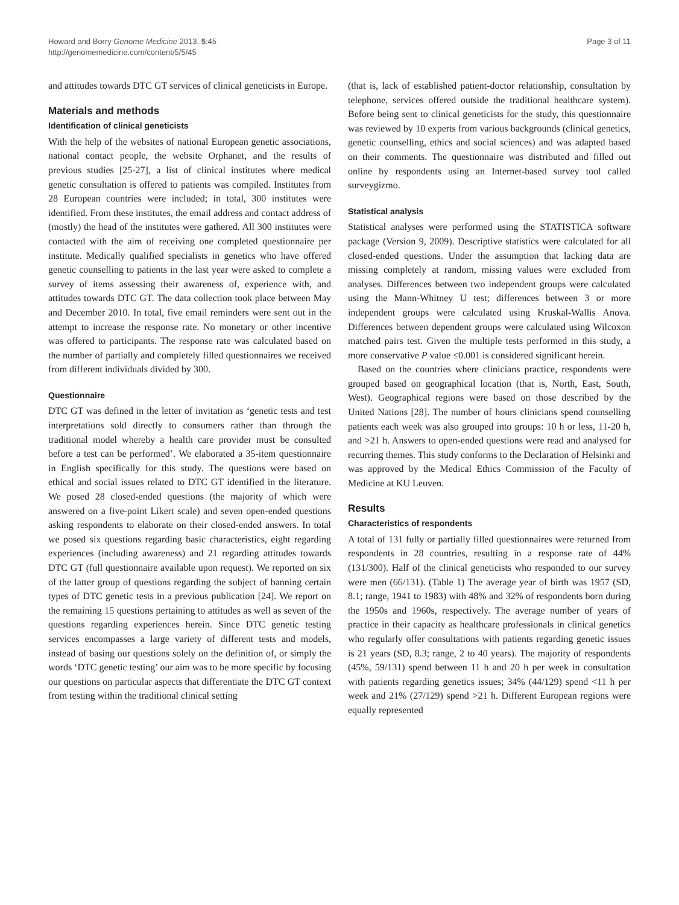Howard and Borry Genome Medicine 2013, 5:45
http://genomemedicine.com/content/5/5/45
Page 3 of 11
and attitudes towards DTC GT services of clinical geneticists in Europe.
Materials and methods
Identification of clinical geneticists
With the help of the websites of national European genetic associations, national contact people, the website Orphanet, and the results of previous studies [25-27], a list of clinical institutes where medical genetic consultation is offered to patients was compiled. Institutes from 28 European countries were included; in total, 300 institutes were identified. From these institutes, the email address and contact address of (mostly) the head of the institutes were gathered. All 300 institutes were contacted with the aim of receiving one completed questionnaire per institute. Medically qualified specialists in genetics who have offered genetic counselling to patients in the last year were asked to complete a survey of items assessing their awareness of, experience with, and attitudes towards DTC GT. The data collection took place between May and December 2010. In total, five email reminders were sent out in the attempt to increase the response rate. No monetary or other incentive was offered to participants. The response rate was calculated based on the number of partially and completely filled questionnaires we received from different individuals divided by 300.
Questionnaire
DTC GT was defined in the letter of invitation as ‘genetic tests and test interpretations sold directly to consumers rather than through the traditional model whereby a health care provider must be consulted before a test can be performed’. We elaborated a 35-item questionnaire in English specifically for this study. The questions were based on ethical and social issues related to DTC GT identified in the literature. We posed 28 closed-ended questions (the majority of which were answered on a five-point Likert scale) and seven open-ended questions asking respondents to elaborate on their closed-ended answers. In total we posed six questions regarding basic characteristics, eight regarding experiences (including awareness) and 21 regarding attitudes towards DTC GT (full questionnaire available upon request). We reported on six of the latter group of questions regarding the subject of banning certain types of DTC genetic tests in a previous publication [24]. We report on the remaining 15 questions pertaining to attitudes as well as seven of the questions regarding experiences herein. Since DTC genetic testing services encompasses a large variety of different tests and models, instead of basing our questions solely on the definition of, or simply the words ‘DTC genetic testing’ our aim was to be more specific by focusing our questions on particular aspects that differentiate the DTC GT context from testing within the traditional clinical setting
(that is, lack of established patient-doctor relationship, consultation by telephone, services offered outside the traditional healthcare system). Before being sent to clinical geneticists for the study, this questionnaire was reviewed by 10 experts from various backgrounds (clinical genetics, genetic counselling, ethics and social sciences) and was adapted based on their comments. The questionnaire was distributed and filled out online by respondents using an Internet-based survey tool called surveygizmo.
Statistical analysis
Statistical analyses were performed using the STATISTICA software package (Version 9, 2009). Descriptive statistics were calculated for all closed-ended questions. Under the assumption that lacking data are missing completely at random, missing values were excluded from analyses. Differences between two independent groups were calculated using the Mann-Whitney U test; differences between 3 or more independent groups were calculated using Kruskal-Wallis Anova. Differences between dependent groups were calculated using Wilcoxon matched pairs test. Given the multiple tests performed in this study, a more conservative P value ≤0.001 is considered significant herein.
Based on the countries where clinicians practice, respondents were grouped based on geographical location (that is, North, East, South, West). Geographical regions were based on those described by the United Nations [28]. The number of hours clinicians spend counselling patients each week was also grouped into groups: 10 h or less, 11-20 h, and >21 h. Answers to open-ended questions were read and analysed for recurring themes. This study conforms to the Declaration of Helsinki and was approved by the Medical Ethics Commission of the Faculty of Medicine at KU Leuven.
Results
Characteristics of respondents
A total of 131 fully or partially filled questionnaires were returned from respondents in 28 countries, resulting in a response rate of 44% (131/300). Half of the clinical geneticists who responded to our survey were men (66/131). (Table 1) The average year of birth was 1957 (SD, 8.1; range, 1941 to 1983) with 48% and 32% of respondents born during the 1950s and 1960s, respectively. The average number of years of practice in their capacity as healthcare professionals in clinical genetics who regularly offer consultations with patients regarding genetic issues is 21 years (SD, 8.3; range, 2 to 40 years). The majority of respondents (45%, 59/131) spend between 11 h and 20 h per week in consultation with patients regarding genetics issues; 34% (44/129) spend <11 h per week and 21% (27/129) spend >21 h. Different European regions were equally represented